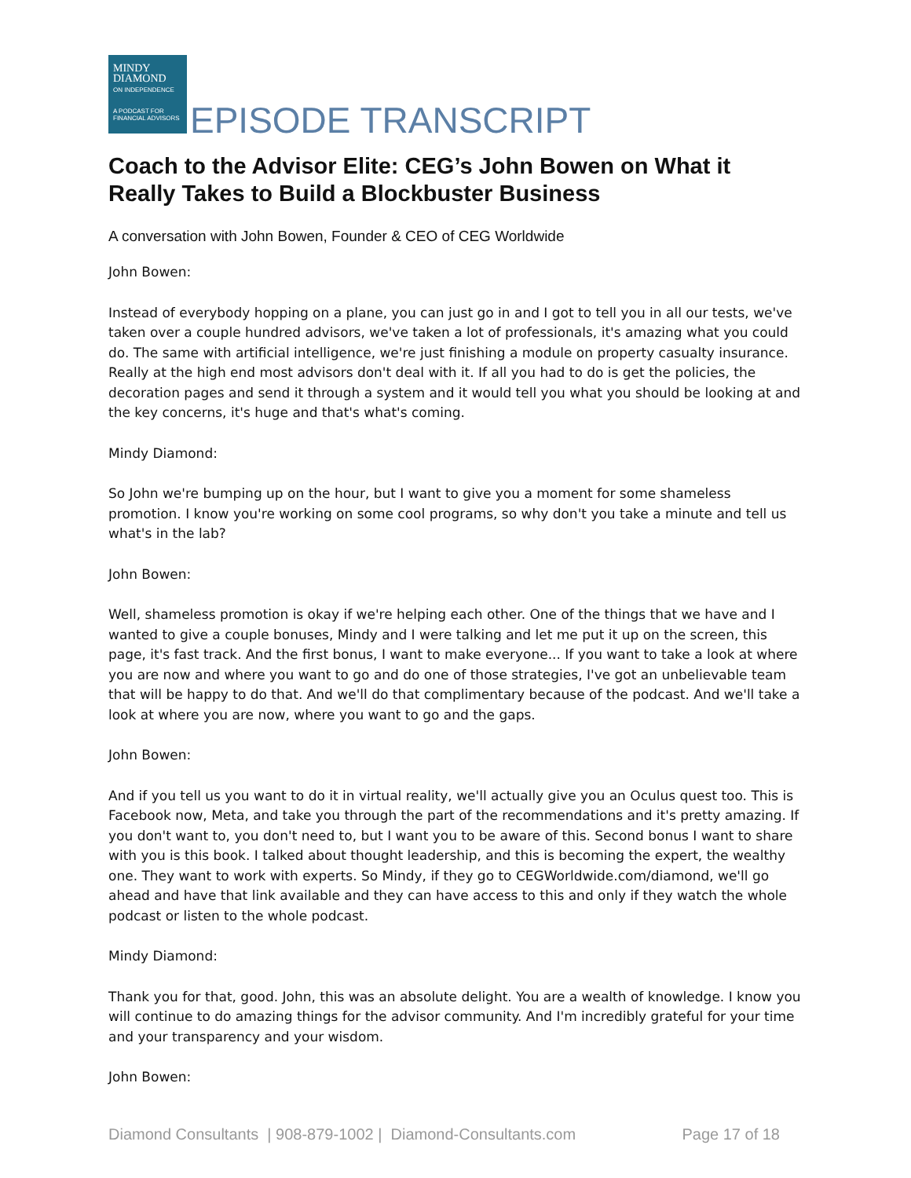MINDY
DIAMOND
ON INDEPENDENCE
A PODCAST FOR FINANCIAL ADVISORS
EPISODE TRANSCRIPT
Coach to the Advisor Elite: CEG’s John Bowen on What it Really Takes to Build a Blockbuster Business
A conversation with John Bowen, Founder & CEO of CEG Worldwide
John Bowen:
Instead of everybody hopping on a plane, you can just go in and I got to tell you in all our tests, we've taken over a couple hundred advisors, we've taken a lot of professionals, it's amazing what you could do. The same with artificial intelligence, we're just finishing a module on property casualty insurance. Really at the high end most advisors don't deal with it. If all you had to do is get the policies, the decoration pages and send it through a system and it would tell you what you should be looking at and the key concerns, it's huge and that's what's coming.
Mindy Diamond:
So John we're bumping up on the hour, but I want to give you a moment for some shameless promotion. I know you're working on some cool programs, so why don't you take a minute and tell us what's in the lab?
John Bowen:
Well, shameless promotion is okay if we're helping each other. One of the things that we have and I wanted to give a couple bonuses, Mindy and I were talking and let me put it up on the screen, this page, it's fast track. And the first bonus, I want to make everyone... If you want to take a look at where you are now and where you want to go and do one of those strategies, I've got an unbelievable team that will be happy to do that. And we'll do that complimentary because of the podcast. And we'll take a look at where you are now, where you want to go and the gaps.
John Bowen:
And if you tell us you want to do it in virtual reality, we'll actually give you an Oculus quest too. This is Facebook now, Meta, and take you through the part of the recommendations and it's pretty amazing. If you don't want to, you don't need to, but I want you to be aware of this. Second bonus I want to share with you is this book. I talked about thought leadership, and this is becoming the expert, the wealthy one. They want to work with experts. So Mindy, if they go to CEGWorldwide.com/diamond, we'll go ahead and have that link available and they can have access to this and only if they watch the whole podcast or listen to the whole podcast.
Mindy Diamond:
Thank you for that, good. John, this was an absolute delight. You are a wealth of knowledge. I know you will continue to do amazing things for the advisor community. And I'm incredibly grateful for your time and your transparency and your wisdom.
John Bowen:
Diamond Consultants | 908-879-1002 | Diamond-Consultants.com Page 17 of 18